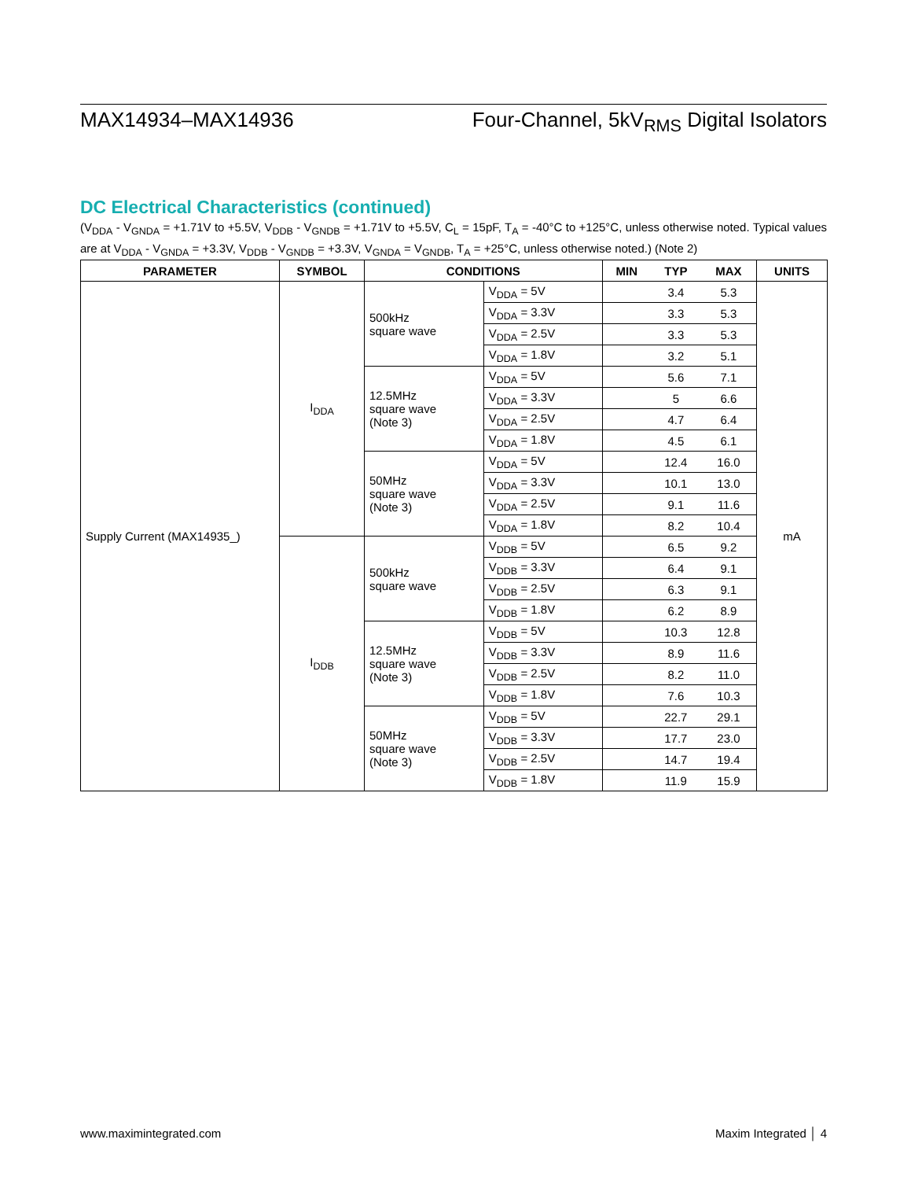MAX14934–MAX14936 Four-Channel, 5kV<sub>RMS</sub> Digital Isolators
DC Electrical Characteristics (continued)
(V<sub>DDA</sub> - V<sub>GNDA</sub> = +1.71V to +5.5V, V<sub>DDB</sub> - V<sub>GNDB</sub> = +1.71V to +5.5V, C<sub>L</sub> = 15pF, T<sub>A</sub> = -40°C to +125°C, unless otherwise noted. Typical values are at V<sub>DDA</sub> - V<sub>GNDA</sub> = +3.3V, V<sub>DDB</sub> - V<sub>GNDB</sub> = +3.3V, V<sub>GNDA</sub> = V<sub>GNDB</sub>, T<sub>A</sub> = +25°C, unless otherwise noted.) (Note 2)
| PARAMETER | SYMBOL | CONDITIONS | | MIN | TYP | MAX | UNITS |
| --- | --- | --- | --- | --- | --- | --- | --- |
| Supply Current (MAX14935_) | I<sub>DDA</sub> | 500kHz square wave | V<sub>DDA</sub> = 5V | | 3.4 | 5.3 | mA |
| | | | V<sub>DDA</sub> = 3.3V | | 3.3 | 5.3 | |
| | | | V<sub>DDA</sub> = 2.5V | | 3.3 | 5.3 | |
| | | | V<sub>DDA</sub> = 1.8V | | 3.2 | 5.1 | |
| | | 12.5MHz square wave (Note 3) | V<sub>DDA</sub> = 5V | | 5.6 | 7.1 | |
| | | | V<sub>DDA</sub> = 3.3V | | 5 | 6.6 | |
| | | | V<sub>DDA</sub> = 2.5V | | 4.7 | 6.4 | |
| | | | V<sub>DDA</sub> = 1.8V | | 4.5 | 6.1 | |
| | | 50MHz square wave (Note 3) | V<sub>DDA</sub> = 5V | | 12.4 | 16.0 | |
| | | | V<sub>DDA</sub> = 3.3V | | 10.1 | 13.0 | |
| | | | V<sub>DDA</sub> = 2.5V | | 9.1 | 11.6 | |
| | | | V<sub>DDA</sub> = 1.8V | | 8.2 | 10.4 | |
| | I<sub>DDB</sub> | 500kHz square wave | V<sub>DDB</sub> = 5V | | 6.5 | 9.2 | |
| | | | V<sub>DDB</sub> = 3.3V | | 6.4 | 9.1 | |
| | | | V<sub>DDB</sub> = 2.5V | | 6.3 | 9.1 | |
| | | | V<sub>DDB</sub> = 1.8V | | 6.2 | 8.9 | |
| | | 12.5MHz square wave (Note 3) | V<sub>DDB</sub> = 5V | | 10.3 | 12.8 | |
| | | | V<sub>DDB</sub> = 3.3V | | 8.9 | 11.6 | |
| | | | V<sub>DDB</sub> = 2.5V | | 8.2 | 11.0 | |
| | | | V<sub>DDB</sub> = 1.8V | | 7.6 | 10.3 | |
| | | 50MHz square wave (Note 3) | V<sub>DDB</sub> = 5V | | 22.7 | 29.1 | |
| | | | V<sub>DDB</sub> = 3.3V | | 17.7 | 23.0 | |
| | | | V<sub>DDB</sub> = 2.5V | | 14.7 | 19.4 | |
| | | | V<sub>DDB</sub> = 1.8V | | 11.9 | 15.9 | |
www.maximintegrated.com Maxim Integrated │ 4